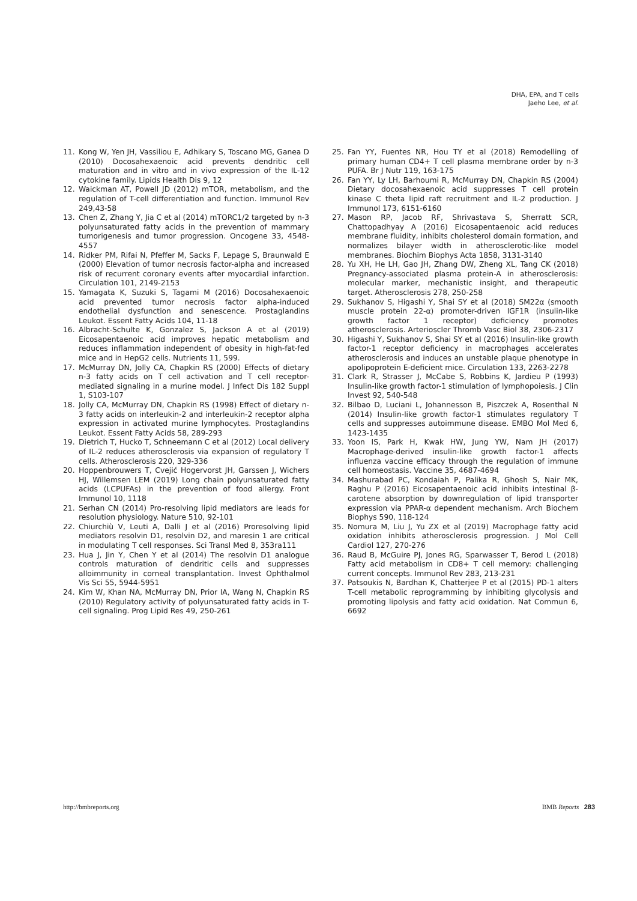DHA, EPA, and T cells
Jaeho Lee, et al.
11. Kong W, Yen JH, Vassiliou E, Adhikary S, Toscano MG, Ganea D (2010) Docosahexaenoic acid prevents dendritic cell maturation and in vitro and in vivo expression of the IL-12 cytokine family. Lipids Health Dis 9, 12
12. Waickman AT, Powell JD (2012) mTOR, metabolism, and the regulation of T-cell differentiation and function. Immunol Rev 249,43-58
13. Chen Z, Zhang Y, Jia C et al (2014) mTORC1/2 targeted by n-3 polyunsaturated fatty acids in the prevention of mammary tumorigenesis and tumor progression. Oncogene 33, 4548-4557
14. Ridker PM, Rifai N, Pfeffer M, Sacks F, Lepage S, Braunwald E (2000) Elevation of tumor necrosis factor-alpha and increased risk of recurrent coronary events after myocardial infarction. Circulation 101, 2149-2153
15. Yamagata K, Suzuki S, Tagami M (2016) Docosahexaenoic acid prevented tumor necrosis factor alpha-induced endothelial dysfunction and senescence. Prostaglandins Leukot. Essent Fatty Acids 104, 11-18
16. Albracht-Schulte K, Gonzalez S, Jackson A et al (2019) Eicosapentaenoic acid improves hepatic metabolism and reduces inflammation independent of obesity in high-fat-fed mice and in HepG2 cells. Nutrients 11, 599.
17. McMurray DN, Jolly CA, Chapkin RS (2000) Effects of dietary n-3 fatty acids on T cell activation and T cell receptor-mediated signaling in a murine model. J Infect Dis 182 Suppl 1, S103-107
18. Jolly CA, McMurray DN, Chapkin RS (1998) Effect of dietary n-3 fatty acids on interleukin-2 and interleukin-2 receptor alpha expression in activated murine lymphocytes. Prostaglandins Leukot. Essent Fatty Acids 58, 289-293
19. Dietrich T, Hucko T, Schneemann C et al (2012) Local delivery of IL-2 reduces atherosclerosis via expansion of regulatory T cells. Atherosclerosis 220, 329-336
20. Hoppenbrouwers T, Cvejić Hogervorst JH, Garssen J, Wichers HJ, Willemsen LEM (2019) Long chain polyunsaturated fatty acids (LCPUFAs) in the prevention of food allergy. Front Immunol 10, 1118
21. Serhan CN (2014) Pro-resolving lipid mediators are leads for resolution physiology. Nature 510, 92-101
22. Chiurchiù V, Leuti A, Dalli J et al (2016) Proresolving lipid mediators resolvin D1, resolvin D2, and maresin 1 are critical in modulating T cell responses. Sci Transl Med 8, 353ra111
23. Hua J, Jin Y, Chen Y et al (2014) The resolvin D1 analogue controls maturation of dendritic cells and suppresses alloimmunity in corneal transplantation. Invest Ophthalmol Vis Sci 55, 5944-5951
24. Kim W, Khan NA, McMurray DN, Prior IA, Wang N, Chapkin RS (2010) Regulatory activity of polyunsaturated fatty acids in T-cell signaling. Prog Lipid Res 49, 250-261
25. Fan YY, Fuentes NR, Hou TY et al (2018) Remodelling of primary human CD4+ T cell plasma membrane order by n-3 PUFA. Br J Nutr 119, 163-175
26. Fan YY, Ly LH, Barhoumi R, McMurray DN, Chapkin RS (2004) Dietary docosahexaenoic acid suppresses T cell protein kinase C theta lipid raft recruitment and IL-2 production. J Immunol 173, 6151-6160
27. Mason RP, Jacob RF, Shrivastava S, Sherratt SCR, Chattopadhyay A (2016) Eicosapentaenoic acid reduces membrane fluidity, inhibits cholesterol domain formation, and normalizes bilayer width in atherosclerotic-like model membranes. Biochim Biophys Acta 1858, 3131-3140
28. Yu XH, He LH, Gao JH, Zhang DW, Zheng XL, Tang CK (2018) Pregnancy-associated plasma protein-A in atherosclerosis: molecular marker, mechanistic insight, and therapeutic target. Atherosclerosis 278, 250-258
29. Sukhanov S, Higashi Y, Shai SY et al (2018) SM22α (smooth muscle protein 22-α) promoter-driven IGF1R (insulin-like growth factor 1 receptor) deficiency promotes atherosclerosis. Arterioscler Thromb Vasc Biol 38, 2306-2317
30. Higashi Y, Sukhanov S, Shai SY et al (2016) Insulin-like growth factor-1 receptor deficiency in macrophages accelerates atherosclerosis and induces an unstable plaque phenotype in apolipoprotein E-deficient mice. Circulation 133, 2263-2278
31. Clark R, Strasser J, McCabe S, Robbins K, Jardieu P (1993) Insulin-like growth factor-1 stimulation of lymphopoiesis. J Clin Invest 92, 540-548
32. Bilbao D, Luciani L, Johannesson B, Piszczek A, Rosenthal N (2014) Insulin-like growth factor-1 stimulates regulatory T cells and suppresses autoimmune disease. EMBO Mol Med 6, 1423-1435
33. Yoon IS, Park H, Kwak HW, Jung YW, Nam JH (2017) Macrophage-derived insulin-like growth factor-1 affects influenza vaccine efficacy through the regulation of immune cell homeostasis. Vaccine 35, 4687-4694
34. Mashurabad PC, Kondaiah P, Palika R, Ghosh S, Nair MK, Raghu P (2016) Eicosapentaenoic acid inhibits intestinal β-carotene absorption by downregulation of lipid transporter expression via PPAR-α dependent mechanism. Arch Biochem Biophys 590, 118-124
35. Nomura M, Liu J, Yu ZX et al (2019) Macrophage fatty acid oxidation inhibits atherosclerosis progression. J Mol Cell Cardiol 127, 270-276
36. Raud B, McGuire PJ, Jones RG, Sparwasser T, Berod L (2018) Fatty acid metabolism in CD8+ T cell memory: challenging current concepts. Immunol Rev 283, 213-231
37. Patsoukis N, Bardhan K, Chatterjee P et al (2015) PD-1 alters T-cell metabolic reprogramming by inhibiting glycolysis and promoting lipolysis and fatty acid oxidation. Nat Commun 6, 6692
http://bmbreports.org BMB Reports 283